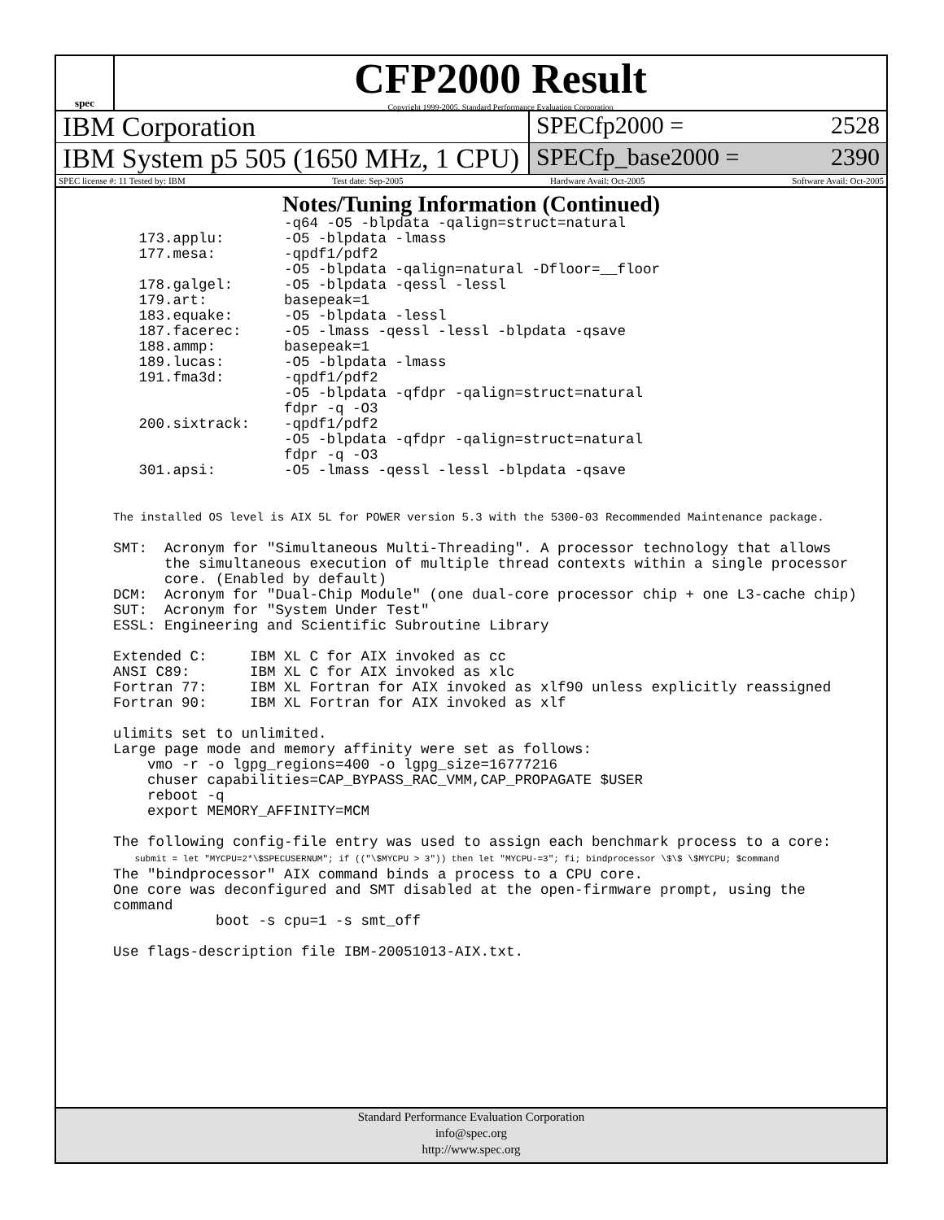spec
CFP2000 Result
Copyright 1999-2005, Standard Performance Evaluation Corporation
IBM Corporation SPECfp2000 = 2528
IBM System p5 505 (1650 MHz, 1 CPU)
SPECfp_base2000 = 2390
SPEC license #: 11 Tested by: IBM Test date: Sep-2005 Hardware Avail: Oct-2005 Software Avail: Oct-2005
Notes/Tuning Information (Continued)
                    -q64 -O5 -blpdata -qalign=struct=natural
   173.applu:       -O5 -blpdata -lmass
   177.mesa:        -qpdf1/pdf2
                    -O5 -blpdata -qalign=natural -Dfloor=__floor
   178.galgel:      -O5 -blpdata -qessl -lessl
   179.art:         basepeak=1
   183.equake:      -O5 -blpdata -lessl
   187.facerec:     -O5 -lmass -qessl -lessl -blpdata -qsave
   188.ammp:        basepeak=1
   189.lucas:       -O5 -blpdata -lmass
   191.fma3d:       -qpdf1/pdf2
                    -O5 -blpdata -qfdpr -qalign=struct=natural
                    fdpr -q -O3
   200.sixtrack:    -qpdf1/pdf2
                    -O5 -blpdata -qfdpr -qalign=struct=natural
                    fdpr -q -O3
   301.apsi:        -O5 -lmass -qessl -lessl -blpdata -qsave


The installed OS level is AIX 5L for POWER version 5.3 with the 5300-03 Recommended Maintenance package.

SMT:  Acronym for "Simultaneous Multi-Threading". A processor technology that allows
      the simultaneous execution of multiple thread contexts within a single processor
      core. (Enabled by default)
DCM:  Acronym for "Dual-Chip Module" (one dual-core processor chip + one L3-cache chip)
SUT:  Acronym for "System Under Test"
ESSL: Engineering and Scientific Subroutine Library

Extended C:     IBM XL C for AIX invoked as cc
ANSI C89:       IBM XL C for AIX invoked as xlc
Fortran 77:     IBM XL Fortran for AIX invoked as xlf90 unless explicitly reassigned
Fortran 90:     IBM XL Fortran for AIX invoked as xlf

ulimits set to unlimited.
Large page mode and memory affinity were set as follows:
    vmo -r -o lgpg_regions=400 -o lgpg_size=16777216
    chuser capabilities=CAP_BYPASS_RAC_VMM,CAP_PROPAGATE $USER
    reboot -q
    export MEMORY_AFFINITY=MCM

The following config-file entry was used to assign each benchmark process to a core:
    submit = let "MYCPU=2*\$SPECUSERNUM"; if (("\$MYCPU > 3")) then let "MYCPU-=3"; fi; bindprocessor \$\$ \$MYCPU; $command
The "bindprocessor" AIX command binds a process to a CPU core.
One core was deconfigured and SMT disabled at the open-firmware prompt, using the
command
            boot -s cpu=1 -s smt_off

Use flags-description file IBM-20051013-AIX.txt.
Standard Performance Evaluation Corporation
info@spec.org
http://www.spec.org